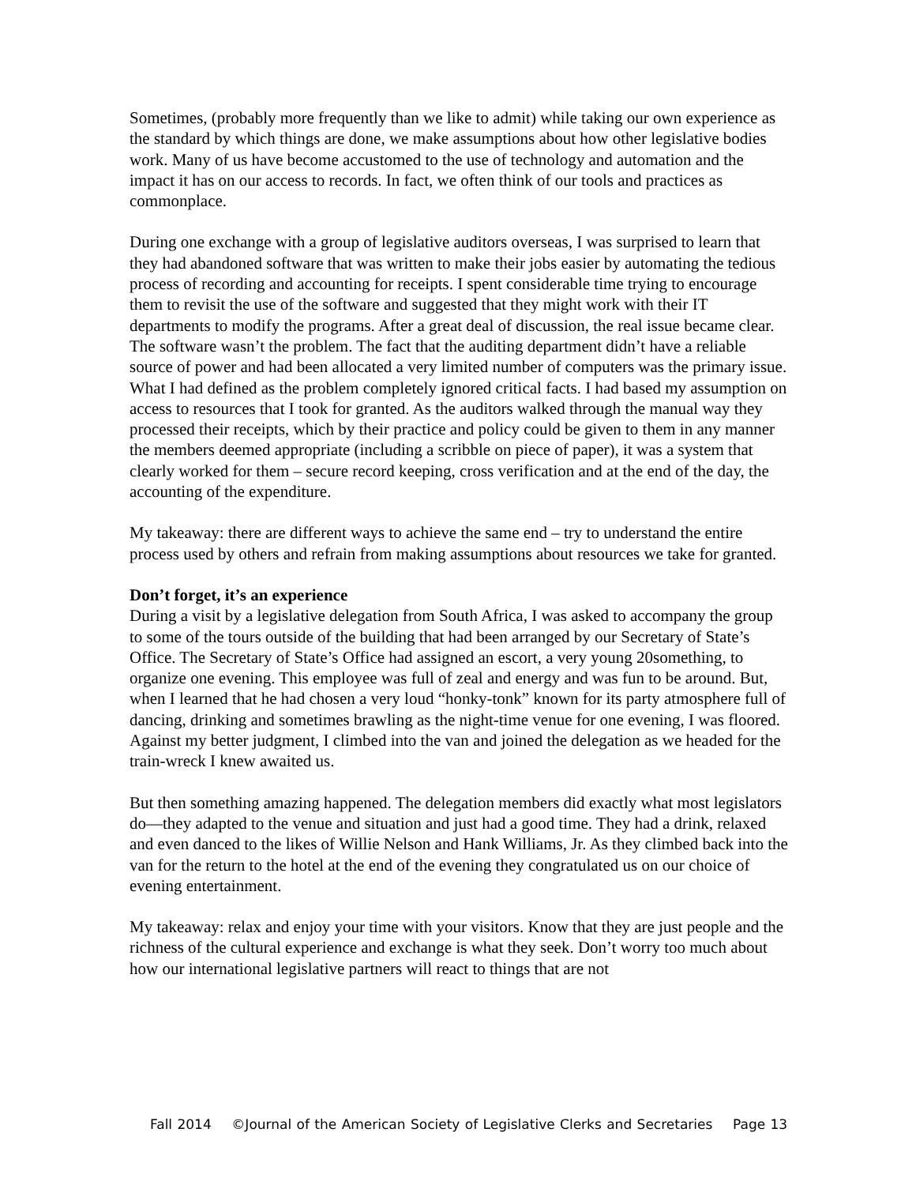Sometimes, (probably more frequently than we like to admit) while taking our own experience as the standard by which things are done, we make assumptions about how other legislative bodies work. Many of us have become accustomed to the use of technology and automation and the impact it has on our access to records. In fact, we often think of our tools and practices as commonplace.
During one exchange with a group of legislative auditors overseas, I was surprised to learn that they had abandoned software that was written to make their jobs easier by automating the tedious process of recording and accounting for receipts. I spent considerable time trying to encourage them to revisit the use of the software and suggested that they might work with their IT departments to modify the programs. After a great deal of discussion, the real issue became clear. The software wasn’t the problem. The fact that the auditing department didn’t have a reliable source of power and had been allocated a very limited number of computers was the primary issue. What I had defined as the problem completely ignored critical facts. I had based my assumption on access to resources that I took for granted. As the auditors walked through the manual way they processed their receipts, which by their practice and policy could be given to them in any manner the members deemed appropriate (including a scribble on piece of paper), it was a system that clearly worked for them – secure record keeping, cross verification and at the end of the day, the accounting of the expenditure.
My takeaway: there are different ways to achieve the same end – try to understand the entire process used by others and refrain from making assumptions about resources we take for granted.
Don’t forget, it’s an experience
During a visit by a legislative delegation from South Africa, I was asked to accompany the group to some of the tours outside of the building that had been arranged by our Secretary of State’s Office. The Secretary of State’s Office had assigned an escort, a very young 20something, to organize one evening. This employee was full of zeal and energy and was fun to be around. But, when I learned that he had chosen a very loud “honky-tonk” known for its party atmosphere full of dancing, drinking and sometimes brawling as the night-time venue for one evening, I was floored. Against my better judgment, I climbed into the van and joined the delegation as we headed for the train-wreck I knew awaited us.
But then something amazing happened. The delegation members did exactly what most legislators do—they adapted to the venue and situation and just had a good time. They had a drink, relaxed and even danced to the likes of Willie Nelson and Hank Williams, Jr. As they climbed back into the van for the return to the hotel at the end of the evening they congratulated us on our choice of evening entertainment.
My takeaway: relax and enjoy your time with your visitors. Know that they are just people and the richness of the cultural experience and exchange is what they seek. Don’t worry too much about how our international legislative partners will react to things that are not
Fall 2014 ©Journal of the American Society of Legislative Clerks and Secretaries Page 13